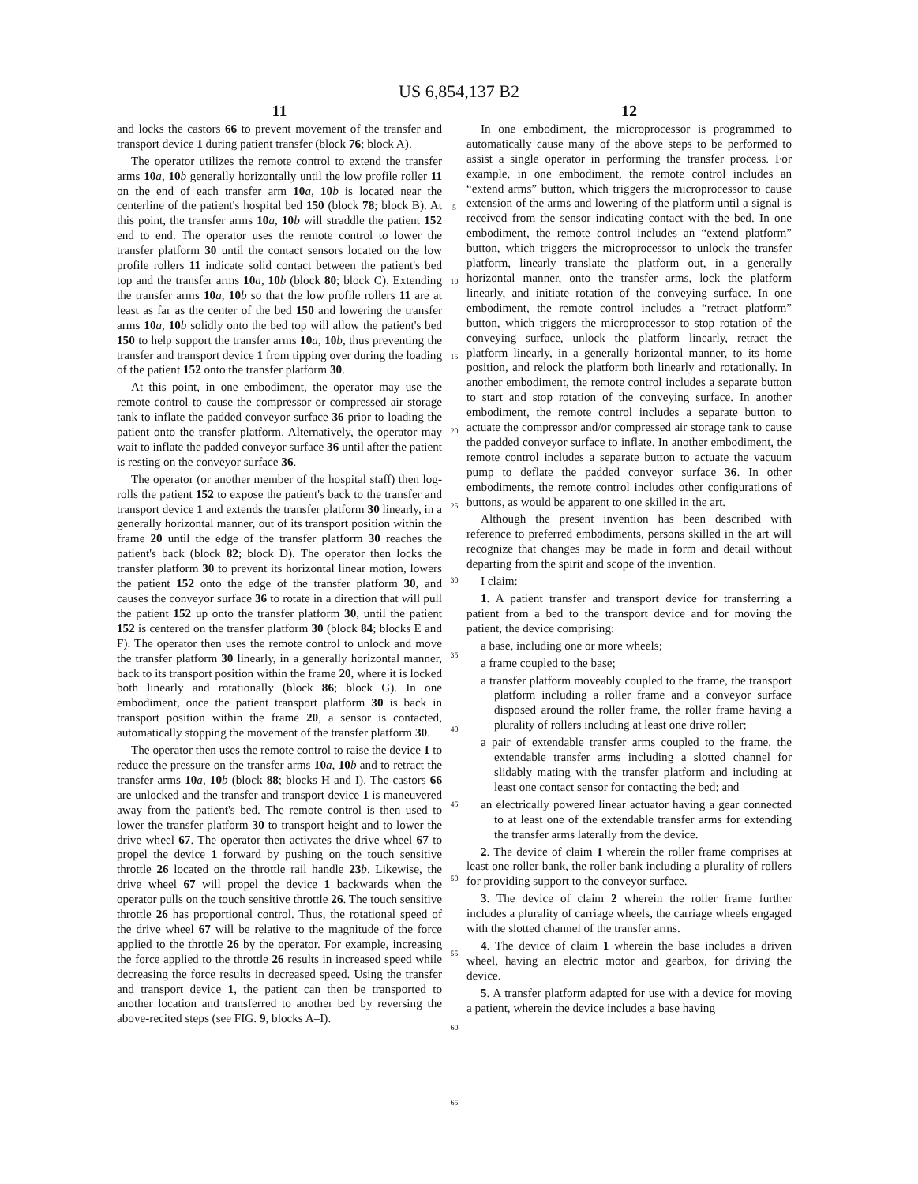US 6,854,137 B2
11
and locks the castors 66 to prevent movement of the transfer and transport device 1 during patient transfer (block 76; block A).
The operator utilizes the remote control to extend the transfer arms 10 a, 10 b generally horizontally until the low profile roller 11 on the end of each transfer arm 10 a, 10 b is located near the centerline of the patient's hospital bed 150 (block 78; block B). At this point, the transfer arms 10 a, 10 b will straddle the patient 152 end to end. The operator uses the remote control to lower the transfer platform 30 until the contact sensors located on the low profile rollers 11 indicate solid contact between the patient's bed top and the transfer arms 10 a, 10 b (block 80; block C). Extending the transfer arms 10 a, 10 b so that the low profile rollers 11 are at least as far as the center of the bed 150 and lowering the transfer arms 10 a, 10 b solidly onto the bed top will allow the patient's bed 150 to help support the transfer arms 10 a, 10 b, thus preventing the transfer and transport device 1 from tipping over during the loading of the patient 152 onto the transfer platform 30.
At this point, in one embodiment, the operator may use the remote control to cause the compressor or compressed air storage tank to inflate the padded conveyor surface 36 prior to loading the patient onto the transfer platform. Alternatively, the operator may wait to inflate the padded conveyor surface 36 until after the patient is resting on the conveyor surface 36.
The operator (or another member of the hospital staff) then log-rolls the patient 152 to expose the patient's back to the transfer and transport device 1 and extends the transfer platform 30 linearly, in a generally horizontal manner, out of its transport position within the frame 20 until the edge of the transfer platform 30 reaches the patient's back (block 82; block D). The operator then locks the transfer platform 30 to prevent its horizontal linear motion, lowers the patient 152 onto the edge of the transfer platform 30, and causes the conveyor surface 36 to rotate in a direction that will pull the patient 152 up onto the transfer platform 30, until the patient 152 is centered on the transfer platform 30 (block 84; blocks E and F). The operator then uses the remote control to unlock and move the transfer platform 30 linearly, in a generally horizontal manner, back to its transport position within the frame 20, where it is locked both linearly and rotationally (block 86; block G). In one embodiment, once the patient transport platform 30 is back in transport position within the frame 20, a sensor is contacted, automatically stopping the movement of the transfer platform 30.
The operator then uses the remote control to raise the device 1 to reduce the pressure on the transfer arms 10 a, 10 b and to retract the transfer arms 10 a, 10 b (block 88; blocks H and I). The castors 66 are unlocked and the transfer and transport device 1 is maneuvered away from the patient's bed. The remote control is then used to lower the transfer platform 30 to transport height and to lower the drive wheel 67. The operator then activates the drive wheel 67 to propel the device 1 forward by pushing on the touch sensitive throttle 26 located on the throttle rail handle 23 b. Likewise, the drive wheel 67 will propel the device 1 backwards when the operator pulls on the touch sensitive throttle 26. The touch sensitive throttle 26 has proportional control. Thus, the rotational speed of the drive wheel 67 will be relative to the magnitude of the force applied to the throttle 26 by the operator. For example, increasing the force applied to the throttle 26 results in increased speed while decreasing the force results in decreased speed. Using the transfer and transport device 1, the patient can then be transported to another location and transferred to another bed by reversing the above-recited steps (see FIG. 9, blocks A–I).
5
10
15
20
25
30
35
40
45
50
55
60
65
12
In one embodiment, the microprocessor is programmed to automatically cause many of the above steps to be performed to assist a single operator in performing the transfer process. For example, in one embodiment, the remote control includes an “extend arms” button, which triggers the microprocessor to cause extension of the arms and lowering of the platform until a signal is received from the sensor indicating contact with the bed. In one embodiment, the remote control includes an “extend platform” button, which triggers the microprocessor to unlock the transfer platform, linearly translate the platform out, in a generally horizontal manner, onto the transfer arms, lock the platform linearly, and initiate rotation of the conveying surface. In one embodiment, the remote control includes a “retract platform” button, which triggers the microprocessor to stop rotation of the conveying surface, unlock the platform linearly, retract the platform linearly, in a generally horizontal manner, to its home position, and relock the platform both linearly and rotationally. In another embodiment, the remote control includes a separate button to start and stop rotation of the conveying surface. In another embodiment, the remote control includes a separate button to actuate the compressor and/or compressed air storage tank to cause the padded conveyor surface to inflate. In another embodiment, the remote control includes a separate button to actuate the vacuum pump to deflate the padded conveyor surface 36. In other embodiments, the remote control includes other configurations of buttons, as would be apparent to one skilled in the art.
Although the present invention has been described with reference to preferred embodiments, persons skilled in the art will recognize that changes may be made in form and detail without departing from the spirit and scope of the invention.
I claim:
1. A patient transfer and transport device for transferring a patient from a bed to the transport device and for moving the patient, the device comprising:
a base, including one or more wheels;
a frame coupled to the base;
a transfer platform moveably coupled to the frame, the transport platform including a roller frame and a conveyor surface disposed around the roller frame, the roller frame having a plurality of rollers including at least one drive roller;
a pair of extendable transfer arms coupled to the frame, the extendable transfer arms including a slotted channel for slidably mating with the transfer platform and including at least one contact sensor for contacting the bed; and
an electrically powered linear actuator having a gear connected to at least one of the extendable transfer arms for extending the transfer arms laterally from the device.
2. The device of claim 1 wherein the roller frame comprises at least one roller bank, the roller bank including a plurality of rollers for providing support to the conveyor surface.
3. The device of claim 2 wherein the roller frame further includes a plurality of carriage wheels, the carriage wheels engaged with the slotted channel of the transfer arms.
4. The device of claim 1 wherein the base includes a driven wheel, having an electric motor and gearbox, for driving the device.
5. A transfer platform adapted for use with a device for moving a patient, wherein the device includes a base having